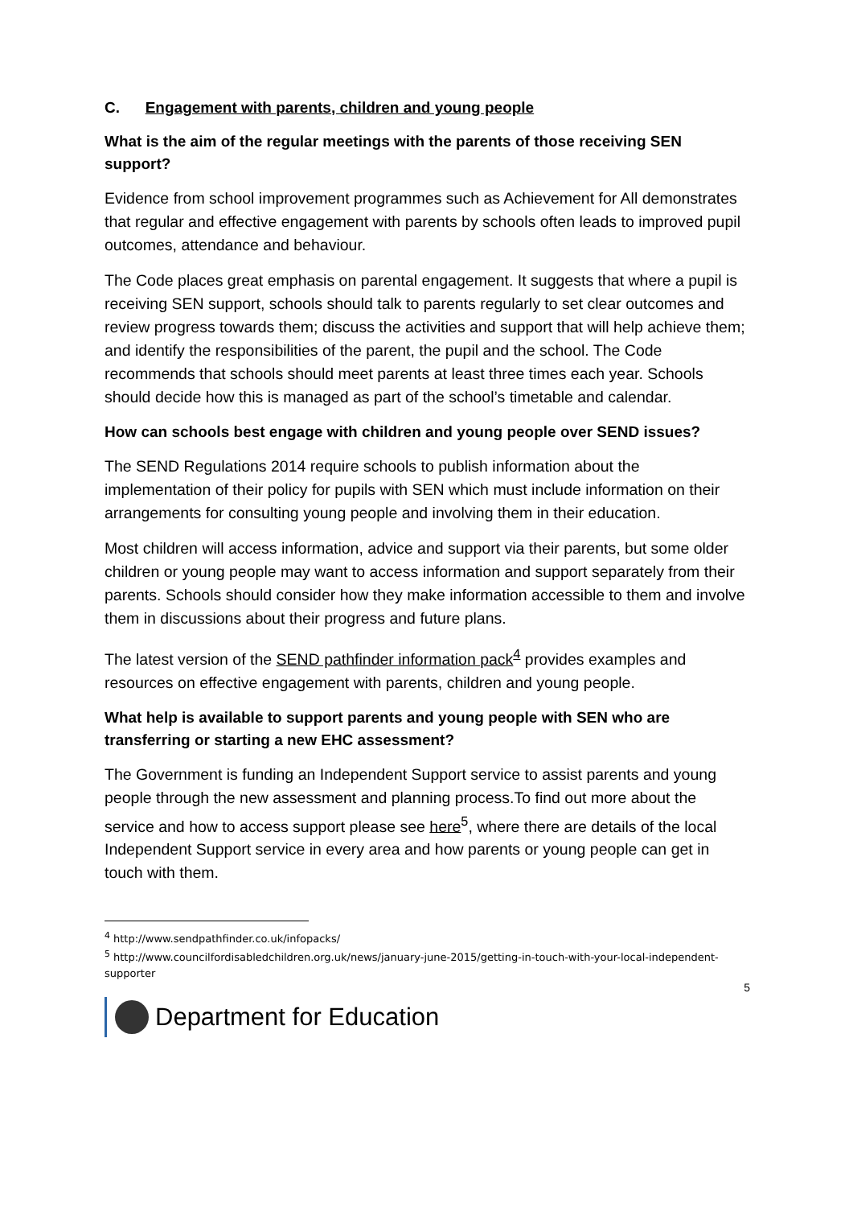C. Engagement with parents, children and young people
What is the aim of the regular meetings with the parents of those receiving SEN support?
Evidence from school improvement programmes such as Achievement for All demonstrates that regular and effective engagement with parents by schools often leads to improved pupil outcomes, attendance and behaviour.
The Code places great emphasis on parental engagement. It suggests that where a pupil is receiving SEN support, schools should talk to parents regularly to set clear outcomes and review progress towards them; discuss the activities and support that will help achieve them; and identify the responsibilities of the parent, the pupil and the school. The Code recommends that schools should meet parents at least three times each year. Schools should decide how this is managed as part of the school’s timetable and calendar.
How can schools best engage with children and young people over SEND issues?
The SEND Regulations 2014 require schools to publish information about the implementation of their policy for pupils with SEN which must include information on their arrangements for consulting young people and involving them in their education.
Most children will access information, advice and support via their parents, but some older children or young people may want to access information and support separately from their parents. Schools should consider how they make information accessible to them and involve them in discussions about their progress and future plans.
The latest version of the SEND pathfinder information pack<sup>4</sup> provides examples and resources on effective engagement with parents, children and young people.
What help is available to support parents and young people with SEN who are transferring or starting a new EHC assessment?
The Government is funding an Independent Support service to assist parents and young people through the new assessment and planning process.To find out more about the service and how to access support please see here<sup>5</sup>, where there are details of the local Independent Support service in every area and how parents or young people can get in touch with them.
<sup>4</sup> http://www.sendpathfinder.co.uk/infopacks/
<sup>5</sup> http://www.councilfordisabledchildren.org.uk/news/january-june-2015/getting-in-touch-with-your-local-independent-supporter
5
Department for Education